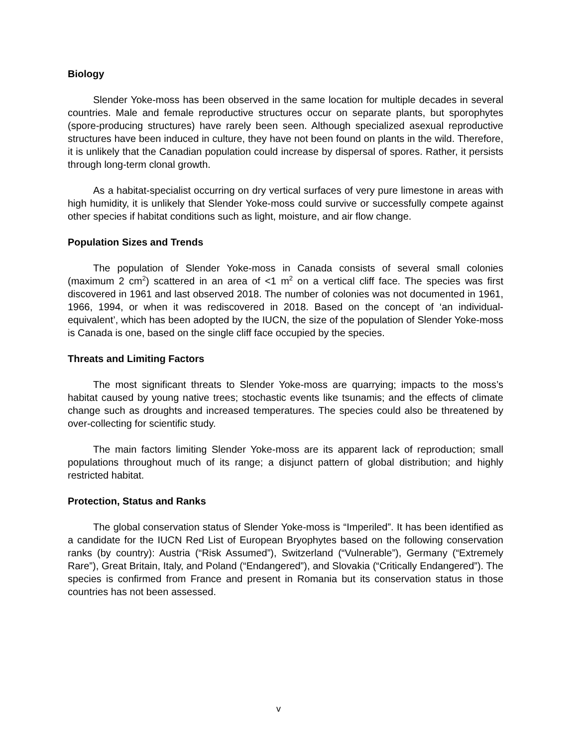Biology
Slender Yoke-moss has been observed in the same location for multiple decades in several countries. Male and female reproductive structures occur on separate plants, but sporophytes (spore-producing structures) have rarely been seen. Although specialized asexual reproductive structures have been induced in culture, they have not been found on plants in the wild. Therefore, it is unlikely that the Canadian population could increase by dispersal of spores. Rather, it persists through long-term clonal growth.
As a habitat-specialist occurring on dry vertical surfaces of very pure limestone in areas with high humidity, it is unlikely that Slender Yoke-moss could survive or successfully compete against other species if habitat conditions such as light, moisture, and air flow change.
Population Sizes and Trends
The population of Slender Yoke-moss in Canada consists of several small colonies (maximum 2 cm<sup>2</sup>) scattered in an area of <1 m<sup>2</sup> on a vertical cliff face. The species was first discovered in 1961 and last observed 2018. The number of colonies was not documented in 1961, 1966, 1994, or when it was rediscovered in 2018. Based on the concept of ‘an individual-equivalent’, which has been adopted by the IUCN, the size of the population of Slender Yoke-moss is Canada is one, based on the single cliff face occupied by the species.
Threats and Limiting Factors
The most significant threats to Slender Yoke-moss are quarrying; impacts to the moss’s habitat caused by young native trees; stochastic events like tsunamis; and the effects of climate change such as droughts and increased temperatures. The species could also be threatened by over-collecting for scientific study.
The main factors limiting Slender Yoke-moss are its apparent lack of reproduction; small populations throughout much of its range; a disjunct pattern of global distribution; and highly restricted habitat.
Protection, Status and Ranks
The global conservation status of Slender Yoke-moss is “Imperiled”. It has been identified as a candidate for the IUCN Red List of European Bryophytes based on the following conservation ranks (by country): Austria (“Risk Assumed”), Switzerland (“Vulnerable”), Germany (“Extremely Rare”), Great Britain, Italy, and Poland (“Endangered”), and Slovakia (“Critically Endangered”). The species is confirmed from France and present in Romania but its conservation status in those countries has not been assessed.
v